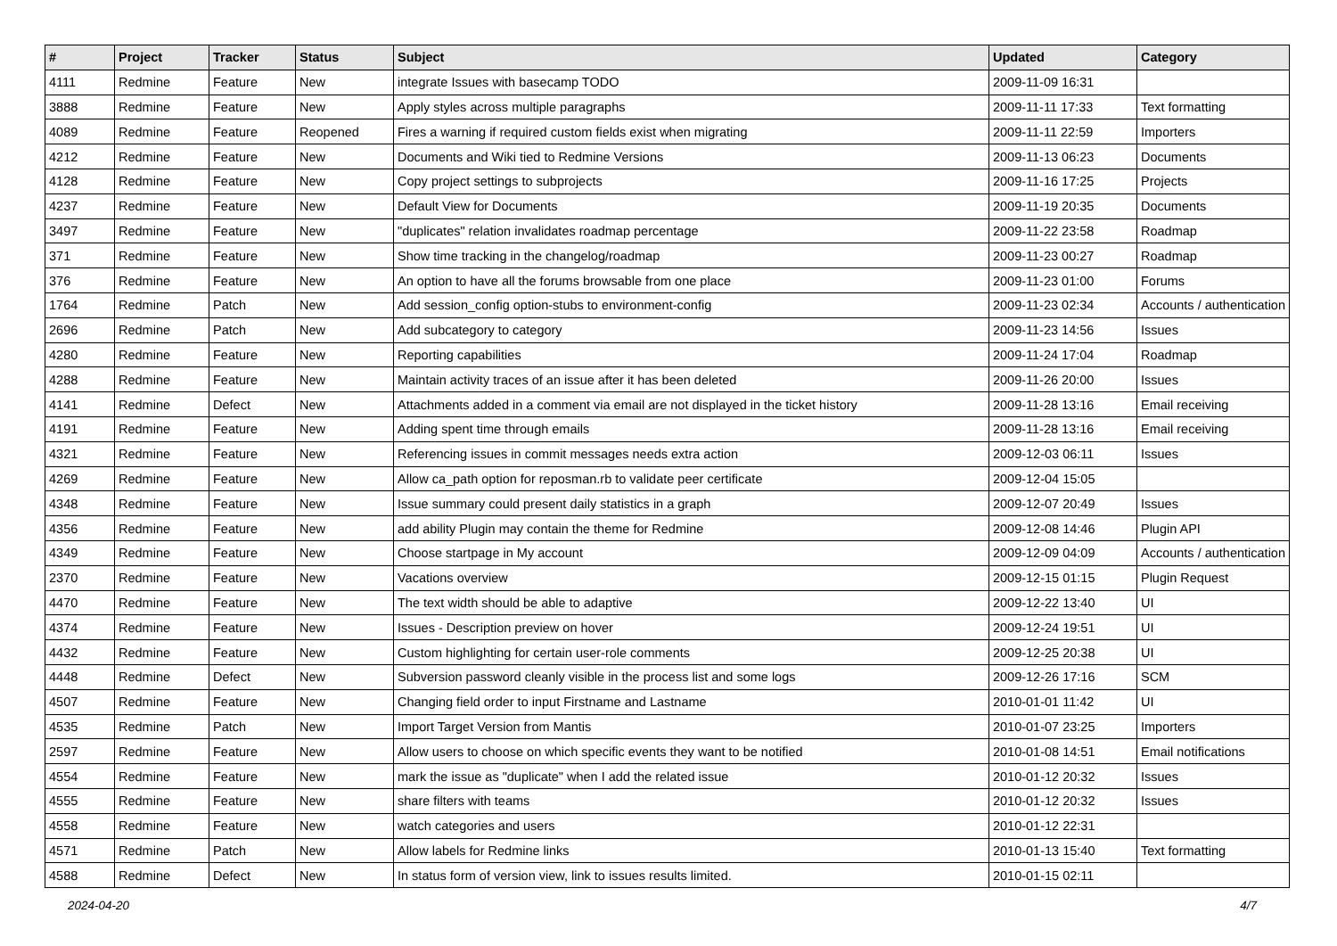| # | Project | Tracker | Status | Subject | Updated | Category |
| --- | --- | --- | --- | --- | --- | --- |
| 4111 | Redmine | Feature | New | integrate Issues with basecamp TODO | 2009-11-09 16:31 | |
| 3888 | Redmine | Feature | New | Apply styles across multiple paragraphs | 2009-11-11 17:33 | Text formatting |
| 4089 | Redmine | Feature | Reopened | Fires a warning if required custom fields exist when migrating | 2009-11-11 22:59 | Importers |
| 4212 | Redmine | Feature | New | Documents and Wiki tied to Redmine Versions | 2009-11-13 06:23 | Documents |
| 4128 | Redmine | Feature | New | Copy project settings to subprojects | 2009-11-16 17:25 | Projects |
| 4237 | Redmine | Feature | New | Default View for Documents | 2009-11-19 20:35 | Documents |
| 3497 | Redmine | Feature | New | "duplicates" relation invalidates roadmap percentage | 2009-11-22 23:58 | Roadmap |
| 371 | Redmine | Feature | New | Show time tracking in the changelog/roadmap | 2009-11-23 00:27 | Roadmap |
| 376 | Redmine | Feature | New | An option to have all the forums browsable from one place | 2009-11-23 01:00 | Forums |
| 1764 | Redmine | Patch | New | Add session_config option-stubs to environment-config | 2009-11-23 02:34 | Accounts / authentication |
| 2696 | Redmine | Patch | New | Add subcategory to category | 2009-11-23 14:56 | Issues |
| 4280 | Redmine | Feature | New | Reporting capabilities | 2009-11-24 17:04 | Roadmap |
| 4288 | Redmine | Feature | New | Maintain activity traces of an issue after it has been deleted | 2009-11-26 20:00 | Issues |
| 4141 | Redmine | Defect | New | Attachments added in a comment via email are not displayed in the ticket history | 2009-11-28 13:16 | Email receiving |
| 4191 | Redmine | Feature | New | Adding spent time through emails | 2009-11-28 13:16 | Email receiving |
| 4321 | Redmine | Feature | New | Referencing issues in commit messages needs extra action | 2009-12-03 06:11 | Issues |
| 4269 | Redmine | Feature | New | Allow ca_path option for reposman.rb to validate peer certificate | 2009-12-04 15:05 | |
| 4348 | Redmine | Feature | New | Issue summary could present daily statistics in a graph | 2009-12-07 20:49 | Issues |
| 4356 | Redmine | Feature | New | add ability Plugin may contain the theme for Redmine | 2009-12-08 14:46 | Plugin API |
| 4349 | Redmine | Feature | New | Choose startpage in My account | 2009-12-09 04:09 | Accounts / authentication |
| 2370 | Redmine | Feature | New | Vacations overview | 2009-12-15 01:15 | Plugin Request |
| 4470 | Redmine | Feature | New | The text width should be able to adaptive | 2009-12-22 13:40 | UI |
| 4374 | Redmine | Feature | New | Issues - Description preview on hover | 2009-12-24 19:51 | UI |
| 4432 | Redmine | Feature | New | Custom highlighting for certain user-role comments | 2009-12-25 20:38 | UI |
| 4448 | Redmine | Defect | New | Subversion password cleanly visible in the process list and some logs | 2009-12-26 17:16 | SCM |
| 4507 | Redmine | Feature | New | Changing field order to input Firstname and Lastname | 2010-01-01 11:42 | UI |
| 4535 | Redmine | Patch | New | Import Target Version from Mantis | 2010-01-07 23:25 | Importers |
| 2597 | Redmine | Feature | New | Allow users to choose on which specific events they want to be notified | 2010-01-08 14:51 | Email notifications |
| 4554 | Redmine | Feature | New | mark the issue as "duplicate" when I add the related issue | 2010-01-12 20:32 | Issues |
| 4555 | Redmine | Feature | New | share filters with teams | 2010-01-12 20:32 | Issues |
| 4558 | Redmine | Feature | New | watch categories and users | 2010-01-12 22:31 | |
| 4571 | Redmine | Patch | New | Allow labels for Redmine links | 2010-01-13 15:40 | Text formatting |
| 4588 | Redmine | Defect | New | In status form of version view, link to issues results limited. | 2010-01-15 02:11 | |
2024-04-20 4/7